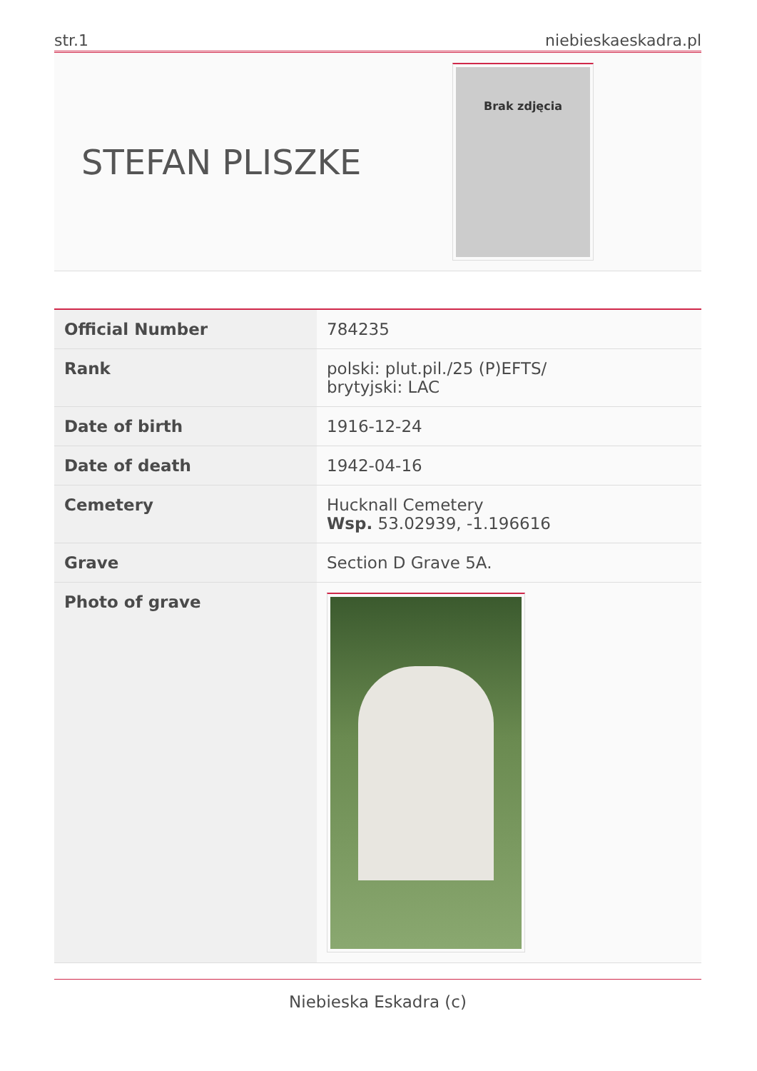str.1 niebieskaeskadra.pl
STEFAN PLISZKE
Brak zdjęcia
| Official Number | 784235 |
| Rank | polski: plut.pil./25 (P)EFTS/ brytyjski: LAC |
| Date of birth | 1916-12-24 |
| Date of death | 1942-04-16 |
| Cemetery | Hucknall Cemetery Wsp. 53.02939, -1.196616 |
| Grave | Section D Grave 5A. |
| Photo of grave | |
Niebieska Eskadra (c)